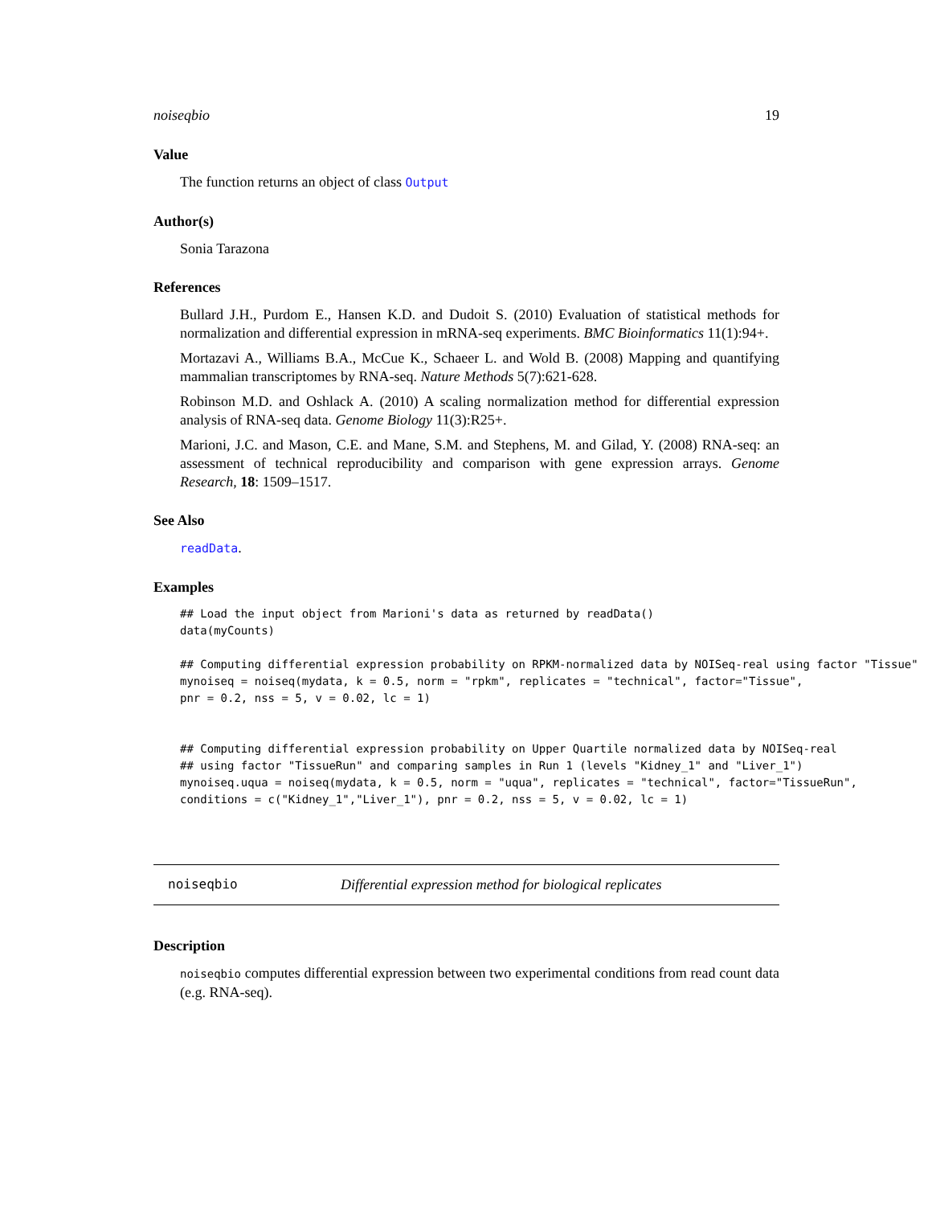noiseqbio 19
Value
The function returns an object of class Output
Author(s)
Sonia Tarazona
References
Bullard J.H., Purdom E., Hansen K.D. and Dudoit S. (2010) Evaluation of statistical methods for normalization and differential expression in mRNA-seq experiments. BMC Bioinformatics 11(1):94+.
Mortazavi A., Williams B.A., McCue K., Schaeer L. and Wold B. (2008) Mapping and quantifying mammalian transcriptomes by RNA-seq. Nature Methods 5(7):621-628.
Robinson M.D. and Oshlack A. (2010) A scaling normalization method for differential expression analysis of RNA-seq data. Genome Biology 11(3):R25+.
Marioni, J.C. and Mason, C.E. and Mane, S.M. and Stephens, M. and Gilad, Y. (2008) RNA-seq: an assessment of technical reproducibility and comparison with gene expression arrays. Genome Research, 18: 1509–1517.
See Also
readData.
Examples
## Load the input object from Marioni's data as returned by readData()
data(myCounts)

## Computing differential expression probability on RPKM-normalized data by NOISeq-real using factor "Tissue"
mynoiseq = noiseq(mydata, k = 0.5, norm = "rpkm", replicates = "technical", factor="Tissue",
pnr = 0.2, nss = 5, v = 0.02, lc = 1)


## Computing differential expression probability on Upper Quartile normalized data by NOISeq-real
## using factor "TissueRun" and comparing samples in Run 1 (levels "Kidney_1" and "Liver_1")
mynoiseq.uqua = noiseq(mydata, k = 0.5, norm = "uqua", replicates = "technical", factor="TissueRun",
conditions = c("Kidney_1","Liver_1"), pnr = 0.2, nss = 5, v = 0.02, lc = 1)
noiseqbio Differential expression method for biological replicates
Description
noiseqbio computes differential expression between two experimental conditions from read count data (e.g. RNA-seq).